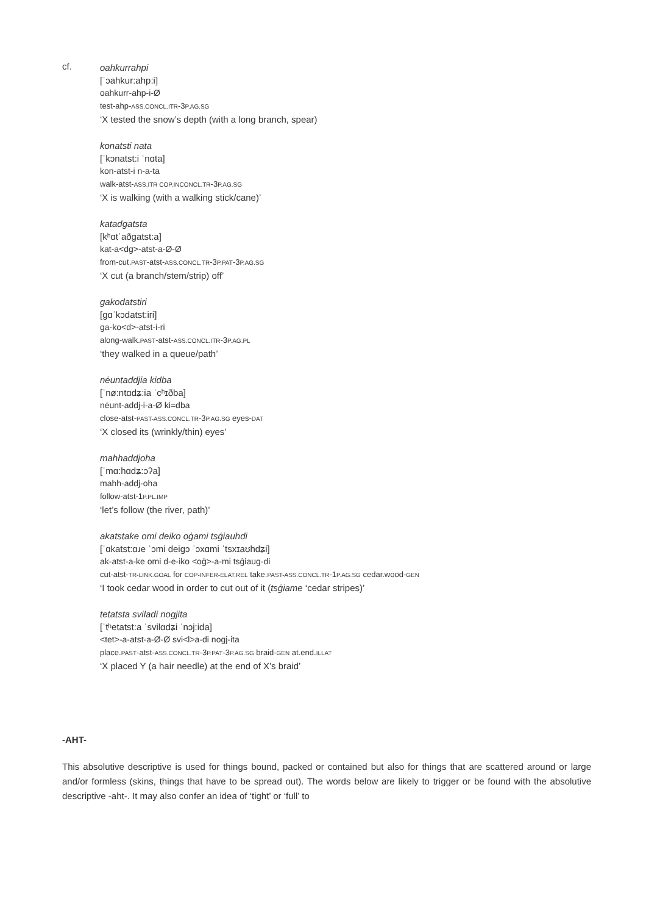cf.
oahkurrahpi
[ˈɔahkur:ahp:i]
oahkurr-ahp-i-Ø
test-ahp-ASS.CONCL.ITR-3P.AG.SG
‘X tested the snow’s depth (with a long branch, spear)
konatsti nata
[ˈkɔnatst:i ˈnɑta]
kon-atst-i n-a-ta
walk-atst-ASS.ITR COP.INCONCL.TR-3P.AG.SG
‘X is walking (with a walking stick/cane)’
katadgatsta
[kʰɑtˈaðgatst:a]
kat-a<dg>-atst-a-Ø-Ø
from-cut.PAST-atst-ASS.CONCL.TR-3P.PAT-3P.AG.SG
‘X cut (a branch/stem/strip) off’
gakodatstiri
[gɑˈkɔdatst:iri]
ga-ko<d>-atst-i-ri
along-walk.PAST-atst-ASS.CONCL.ITR-3P.AG.PL
‘they walked in a queue/path’
nėuntaddjia kidba
[ˈnø:ntɑdʑ:ia ˈcʰɪðba]
nėunt-addj-i-a-Ø ki=dba
close-atst-PAST-ASS.CONCL.TR-3P.AG.SG eyes-DAT
‘X closed its (wrinkly/thin) eyes’
mahhaddjoha
[ˈmɑ:hɑdʑ:ɔʔa]
mahh-addj-oha
follow-atst-1P.PL.IMP
‘let’s follow (the river, path)’
akatstake omi deiko oġami tsġiauhdi
[ˈɑkatst:ɑɹe ˈɔmi deigɔ ˈɔxɑmi ˈtsxɪaʊhdʑi]
ak-atst-a-ke omi d-e-iko <oġ>-a-mi tsġiaug-di
cut-atst-TR-LINK.GOAL for COP-INFER-ELAT.REL take.PAST-ASS.CONCL.TR-1P.AG.SG cedar.wood-GEN
‘I took cedar wood in order to cut out of it (tsġiame ‘cedar stripes)’
tetatsta sviladi nogjita
[ˈtʰetatst:a ˈsvilɑdʑi ˈnɔj:ida]
<tet>-a-atst-a-Ø-Ø svi<l>a-di nogj-ita
place.PAST-atst-ASS.CONCL.TR-3P.PAT-3P.AG.SG braid-GEN at.end.ILLAT
‘X placed Y (a hair needle) at the end of X’s braid’
-AHT-
This absolutive descriptive is used for things bound, packed or contained but also for things that are scattered around or large and/or formless (skins, things that have to be spread out). The words below are likely to trigger or be found with the absolutive descriptive -aht-. It may also confer an idea of ‘tight’ or ‘full’ to